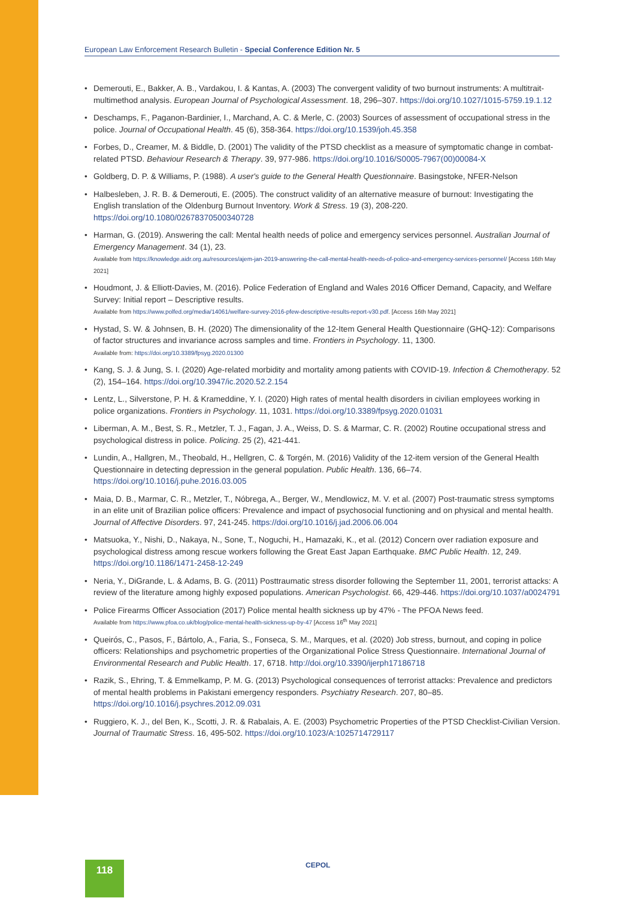European Law Enforcement Research Bulletin - Special Conference Edition Nr. 5
• Demerouti, E., Bakker, A. B., Vardakou, I. & Kantas, A. (2003) The convergent validity of two burnout instruments: A multitrait-multimethod analysis. European Journal of Psychological Assessment. 18, 296–307. https://doi.org/10.1027/1015-5759.19.1.12
• Deschamps, F., Paganon-Bardinier, I., Marchand, A. C. & Merle, C. (2003) Sources of assessment of occupational stress in the police. Journal of Occupational Health. 45 (6), 358-364. https://doi.org/10.1539/joh.45.358
• Forbes, D., Creamer, M. & Biddle, D. (2001) The validity of the PTSD checklist as a measure of symptomatic change in combat-related PTSD. Behaviour Research & Therapy. 39, 977-986. https://doi.org/10.1016/S0005-7967(00)00084-X
• Goldberg, D. P. & Williams, P. (1988). A user's guide to the General Health Questionnaire. Basingstoke, NFER-Nelson
• Halbesleben, J. R. B. & Demerouti, E. (2005). The construct validity of an alternative measure of burnout: Investigating the English translation of the Oldenburg Burnout Inventory. Work & Stress. 19 (3), 208-220. https://doi.org/10.1080/02678370500340728
• Harman, G. (2019). Answering the call: Mental health needs of police and emergency services personnel. Australian Journal of Emergency Management. 34 (1), 23.
Available from https://knowledge.aidr.org.au/resources/ajem-jan-2019-answering-the-call-mental-health-needs-of-police-and-emergency-services-personnel/ [Access 16th May 2021]
• Houdmont, J. & Elliott-Davies, M. (2016). Police Federation of England and Wales 2016 Officer Demand, Capacity, and Welfare Survey: Initial report – Descriptive results.
Available from https://www.polfed.org/media/14061/welfare-survey-2016-pfew-descriptive-results-report-v30.pdf. [Access 16th May 2021]
• Hystad, S. W. & Johnsen, B. H. (2020) The dimensionality of the 12-Item General Health Questionnaire (GHQ-12): Comparisons of factor structures and invariance across samples and time. Frontiers in Psychology. 11, 1300.
Available from: https://doi.org/10.3389/fpsyg.2020.01300
• Kang, S. J. & Jung, S. I. (2020) Age-related morbidity and mortality among patients with COVID-19. Infection & Chemotherapy. 52 (2), 154–164. https://doi.org/10.3947/ic.2020.52.2.154
• Lentz, L., Silverstone, P. H. & Krameddine, Y. I. (2020) High rates of mental health disorders in civilian employees working in police organizations. Frontiers in Psychology. 11, 1031. https://doi.org/10.3389/fpsyg.2020.01031
• Liberman, A. M., Best, S. R., Metzler, T. J., Fagan, J. A., Weiss, D. S. & Marmar, C. R. (2002) Routine occupational stress and psychological distress in police. Policing. 25 (2), 421-441.
• Lundin, A., Hallgren, M., Theobald, H., Hellgren, C. & Torgén, M. (2016) Validity of the 12-item version of the General Health Questionnaire in detecting depression in the general population. Public Health. 136, 66–74. https://doi.org/10.1016/j.puhe.2016.03.005
• Maia, D. B., Marmar, C. R., Metzler, T., Nóbrega, A., Berger, W., Mendlowicz, M. V. et al. (2007) Post-traumatic stress symptoms in an elite unit of Brazilian police officers: Prevalence and impact of psychosocial functioning and on physical and mental health. Journal of Affective Disorders. 97, 241-245. https://doi.org/10.1016/j.jad.2006.06.004
• Matsuoka, Y., Nishi, D., Nakaya, N., Sone, T., Noguchi, H., Hamazaki, K., et al. (2012) Concern over radiation exposure and psychological distress among rescue workers following the Great East Japan Earthquake. BMC Public Health. 12, 249. https://doi.org/10.1186/1471-2458-12-249
• Neria, Y., DiGrande, L. & Adams, B. G. (2011) Posttraumatic stress disorder following the September 11, 2001, terrorist attacks: A review of the literature among highly exposed populations. American Psychologist. 66, 429-446. https://doi.org/10.1037/a0024791
• Police Firearms Officer Association (2017) Police mental health sickness up by 47% - The PFOA News feed.
Available from https://www.pfoa.co.uk/blog/police-mental-health-sickness-up-by-47 [Access 16<sup>th</sup> May 2021]
• Queirós, C., Pasos, F., Bártolo, A., Faria, S., Fonseca, S. M., Marques, et al. (2020) Job stress, burnout, and coping in police officers: Relationships and psychometric properties of the Organizational Police Stress Questionnaire. International Journal of Environmental Research and Public Health. 17, 6718. http://doi.org/10.3390/ijerph17186718
• Razik, S., Ehring, T. & Emmelkamp, P. M. G. (2013) Psychological consequences of terrorist attacks: Prevalence and predictors of mental health problems in Pakistani emergency responders. Psychiatry Research. 207, 80–85. https://doi.org/10.1016/j.psychres.2012.09.031
• Ruggiero, K. J., del Ben, K., Scotti, J. R. & Rabalais, A. E. (2003) Psychometric Properties of the PTSD Checklist-Civilian Version. Journal of Traumatic Stress. 16, 495-502. https://doi.org/10.1023/A:1025714729117
118 CEPOL